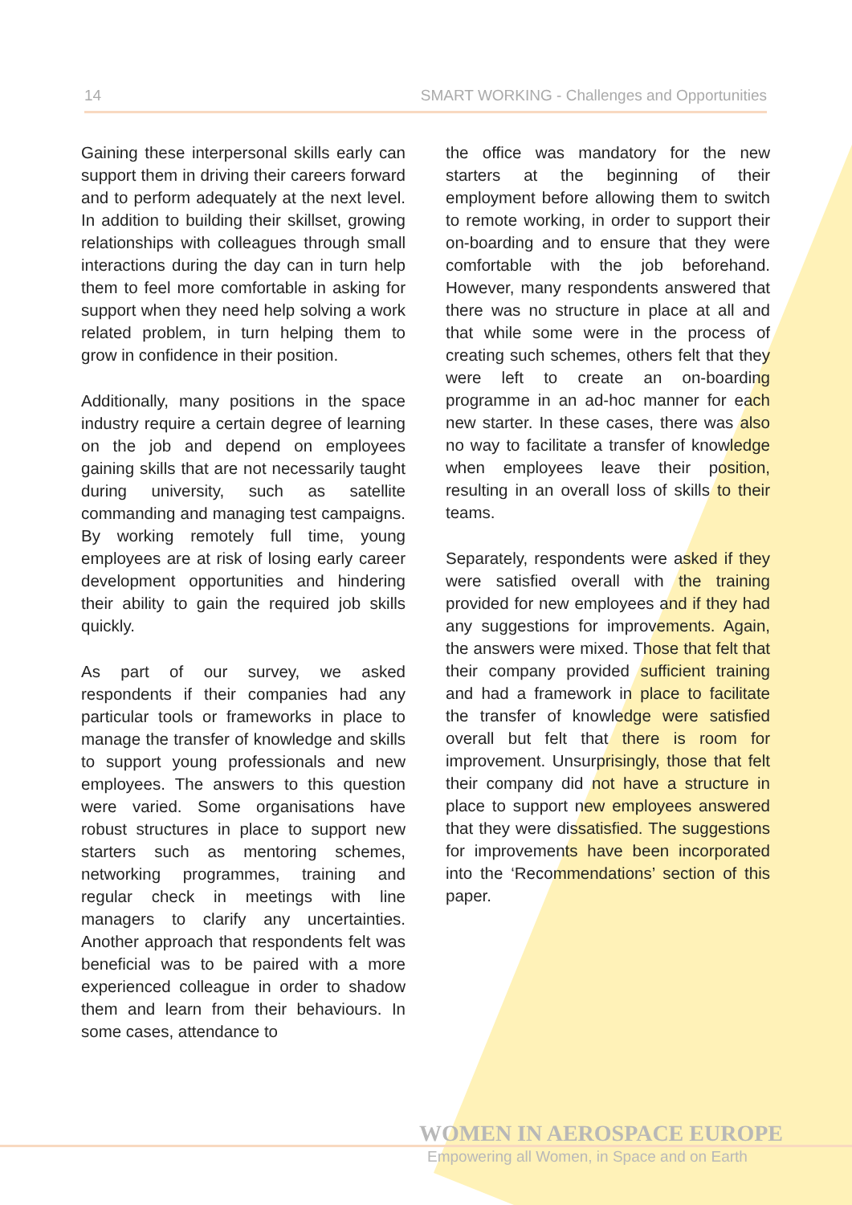14 SMART WORKING - Challenges and Opportunities
Gaining these interpersonal skills early can support them in driving their careers forward and to perform adequately at the next level. In addition to building their skillset, growing relationships with colleagues through small interactions during the day can in turn help them to feel more comfortable in asking for support when they need help solving a work related problem, in turn helping them to grow in confidence in their position.
Additionally, many positions in the space industry require a certain degree of learning on the job and depend on employees gaining skills that are not necessarily taught during university, such as satellite commanding and managing test campaigns. By working remotely full time, young employees are at risk of losing early career development opportunities and hindering their ability to gain the required job skills quickly.
As part of our survey, we asked respondents if their companies had any particular tools or frameworks in place to manage the transfer of knowledge and skills to support young professionals and new employees. The answers to this question were varied. Some organisations have robust structures in place to support new starters such as mentoring schemes, networking programmes, training and regular check in meetings with line managers to clarify any uncertainties. Another approach that respondents felt was beneficial was to be paired with a more experienced colleague in order to shadow them and learn from their behaviours. In some cases, attendance to
the office was mandatory for the new starters at the beginning of their employment before allowing them to switch to remote working, in order to support their on-boarding and to ensure that they were comfortable with the job beforehand. However, many respondents answered that there was no structure in place at all and that while some were in the process of creating such schemes, others felt that they were left to create an on-boarding programme in an ad-hoc manner for each new starter. In these cases, there was also no way to facilitate a transfer of knowledge when employees leave their position, resulting in an overall loss of skills to their teams.
Separately, respondents were asked if they were satisfied overall with the training provided for new employees and if they had any suggestions for improvements. Again, the answers were mixed. Those that felt that their company provided sufficient training and had a framework in place to facilitate the transfer of knowledge were satisfied overall but felt that there is room for improvement. Unsurprisingly, those that felt their company did not have a structure in place to support new employees answered that they were dissatisfied. The suggestions for improvements have been incorporated into the ‘Recommendations’ section of this paper.
WOMEN IN AEROSPACE EUROPE
Empowering all Women, in Space and on Earth